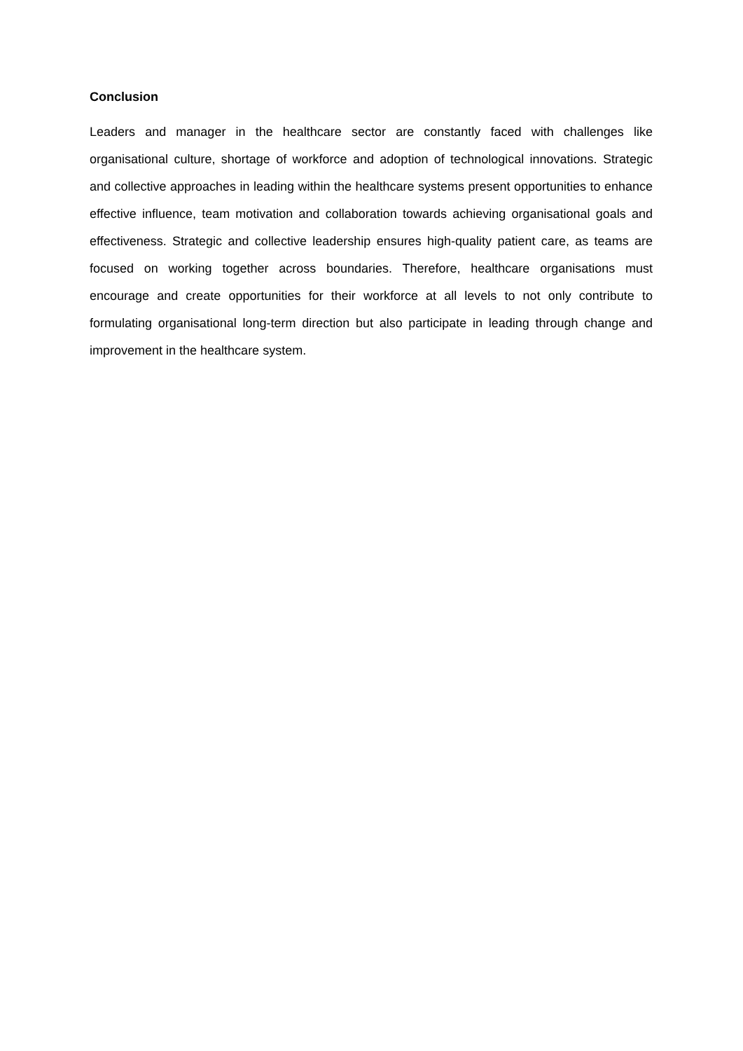Conclusion
Leaders and manager in the healthcare sector are constantly faced with challenges like organisational culture, shortage of workforce and adoption of technological innovations. Strategic and collective approaches in leading within the healthcare systems present opportunities to enhance effective influence, team motivation and collaboration towards achieving organisational goals and effectiveness. Strategic and collective leadership ensures high-quality patient care, as teams are focused on working together across boundaries. Therefore, healthcare organisations must encourage and create opportunities for their workforce at all levels to not only contribute to formulating organisational long-term direction but also participate in leading through change and improvement in the healthcare system.